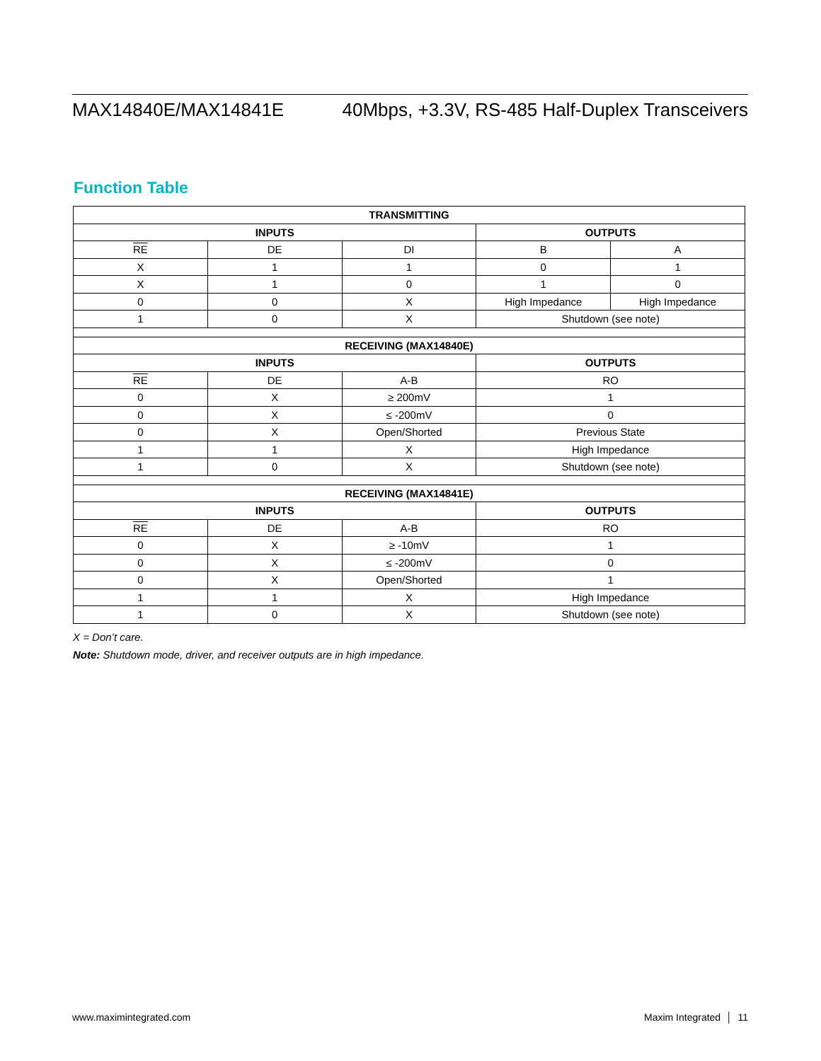MAX14840E/MAX14841E 40Mbps, +3.3V, RS-485 Half-Duplex Transceivers
Function Table
| TRANSMITTING | | | | |
| --- | --- | --- | --- | --- |
| INPUTS | | | OUTPUTS | |
| RE | DE | DI | B | A |
| X | 1 | 1 | 0 | 1 |
| X | 1 | 0 | 1 | 0 |
| 0 | 0 | X | High Impedance | High Impedance |
| 1 | 0 | X | Shutdown (see note) | |
| RECEIVING (MAX14840E) | | | | |
| INPUTS | | | OUTPUTS | |
| RE | DE | A-B | RO | |
| 0 | X | ≥ 200mV | 1 | |
| 0 | X | ≤ -200mV | 0 | |
| 0 | X | Open/Shorted | Previous State | |
| 1 | 1 | X | High Impedance | |
| 1 | 0 | X | Shutdown (see note) | |
| RECEIVING (MAX14841E) | | | | |
| INPUTS | | | OUTPUTS | |
| RE | DE | A-B | RO | |
| 0 | X | ≥ -10mV | 1 | |
| 0 | X | ≤ -200mV | 0 | |
| 0 | X | Open/Shorted | 1 | |
| 1 | 1 | X | High Impedance | |
| 1 | 0 | X | Shutdown (see note) | |
X = Don’t care.
Note: Shutdown mode, driver, and receiver outputs are in high impedance.
www.maximintegrated.com Maxim Integrated │ 11